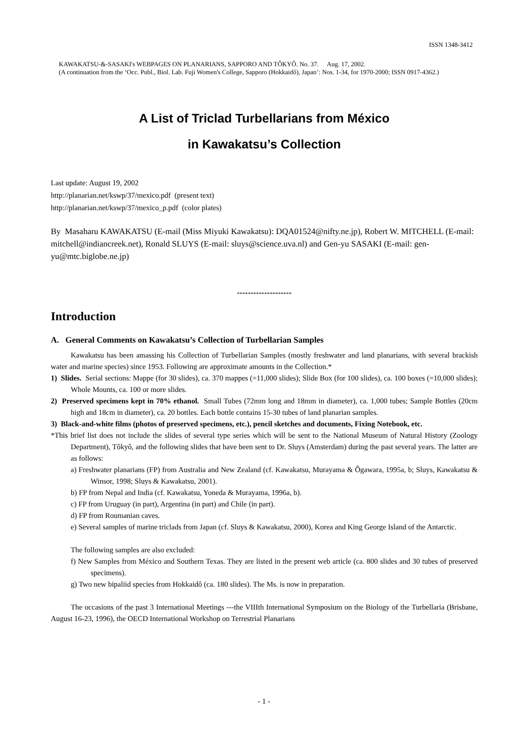ISSN 1348-3412
KAWAKATSU-&-SASAKI's WEBPAGES ON PLANARIANS, SAPPORO AND TÔKYÔ. No. 37. Aug. 17, 2002.
(A continuation from the ‘Occ. Publ., Biol. Lab. Fuji Women's College, Sapporo (Hokkaidô), Japan’: Nos. 1-34, for 1970-2000; ISSN 0917-4362.)
A List of Triclad Turbellarians from México
in Kawakatsu’s Collection
Last update: August 19, 2002
http://planarian.net/kswp/37/mexico.pdf (present text)
http://planarian.net/kswp/37/mexico_p.pdf (color plates)
By Masaharu KAWAKATSU (E-mail (Miss Miyuki Kawakatsu): DQA01524@nifty.ne.jp), Robert W. MITCHELL (E-mail: mitchell@indiancreek.net), Ronald SLUYS (E-mail: sluys@science.uva.nl) and Gen-yu SASAKI (E-mail: gen-yu@mtc.biglobe.ne.jp)
********************
Introduction
A. General Comments on Kawakatsu’s Collection of Turbellarian Samples
Kawakatsu has been amassing his Collection of Turbellarian Samples (mostly freshwater and land planarians, with several brackish water and marine species) since 1953. Following are approximate amounts in the Collection.*
1) Slides. Serial sections: Mappe (for 30 slides), ca. 370 mappes (=11,000 slides); Slide Box (for 100 slides), ca. 100 boxes (=10,000 slides); Whole Mounts, ca. 100 or more slides.
2) Preserved specimens kept in 70% ethanol. Small Tubes (72mm long and 18mm in diameter), ca. 1,000 tubes; Sample Bottles (20cm high and 18cm in diameter), ca. 20 bottles. Each bottle contains 15-30 tubes of land planarian samples.
3) Black-and-white films (photos of preserved specimens, etc.), pencil sketches and documents, Fixing Notebook, etc.
*This brief list does not include the slides of several type series which will be sent to the National Museum of Natural History (Zoology Department), Tôkyô, and the following slides that have been sent to Dr. Sluys (Amsterdam) during the past several years. The latter are as follows:
a) Freshwater planarians (FP) from Australia and New Zealand (cf. Kawakatsu, Murayama & Ôgawara, 1995a, b; Sluys, Kawakatsu & Winsor, 1998; Sluys & Kawakatsu, 2001).
b) FP from Nepal and India (cf. Kawakatsu, Yoneda & Murayama, 1996a, b).
c) FP from Uruguay (in part), Argentina (in part) and Chile (in part).
d) FP from Roumanian caves.
e) Several samples of marine triclads from Japan (cf. Sluys & Kawakatsu, 2000), Korea and King George Island of the Antarctic.
The following samples are also excluded:
f) New Samples from México and Southern Texas. They are listed in the present web article (ca. 800 slides and 30 tubes of preserved specimens).
g) Two new bipaliid species from Hokkaidô (ca. 180 slides). The Ms. is now in preparation.
The occasions of the past 3 International Meetings ---the VIIIth International Symposium on the Biology of the Turbellaria (Brisbane, August 16-23, 1996), the OECD International Workshop on Terrestrial Planarians
- 1 -